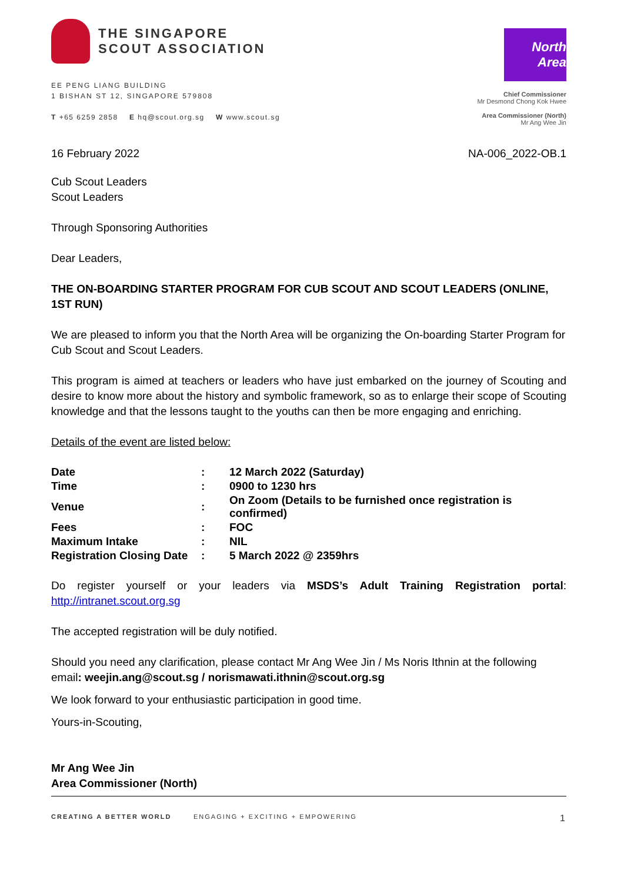THE SINGAPORE
SCOUT ASSOCIATION
EE PENG LIANG BUILDING
1 BISHAN ST 12, SINGAPORE 579808
T +65 6259 2858 E hq@scout.org.sg W www.scout.sg
North Area
Chief Commissioner
Mr Desmond Chong Kok Hwee
Area Commissioner (North)
Mr Ang Wee Jin
16 February 2022 NA-006_2022-OB.1
Cub Scout Leaders
Scout Leaders
Through Sponsoring Authorities
Dear Leaders,
THE ON-BOARDING STARTER PROGRAM FOR CUB SCOUT AND SCOUT LEADERS (ONLINE, 1ST RUN)
We are pleased to inform you that the North Area will be organizing the On-boarding Starter Program for Cub Scout and Scout Leaders.
This program is aimed at teachers or leaders who have just embarked on the journey of Scouting and desire to know more about the history and symbolic framework, so as to enlarge their scope of Scouting knowledge and that the lessons taught to the youths can then be more engaging and enriching.
Details of the event are listed below:
| Date | : | 12 March 2022 (Saturday) |
| Time | : | 0900 to 1230 hrs |
| Venue | : | On Zoom (Details to be furnished once registration is confirmed) |
| Fees | : | FOC |
| Maximum Intake | : | NIL |
| Registration Closing Date | : | 5 March 2022 @ 2359hrs |
Do register yourself or your leaders via MSDS’s Adult Training Registration portal: http://intranet.scout.org.sg
The accepted registration will be duly notified.
Should you need any clarification, please contact Mr Ang Wee Jin / Ms Noris Ithnin at the following email: weejin.ang@scout.sg / norismawati.ithnin@scout.org.sg
We look forward to your enthusiastic participation in good time.
Yours-in-Scouting,
Mr Ang Wee Jin
Area Commissioner (North)
CREATING A BETTER WORLD ENGAGING + EXCITING + EMPOWERING 1